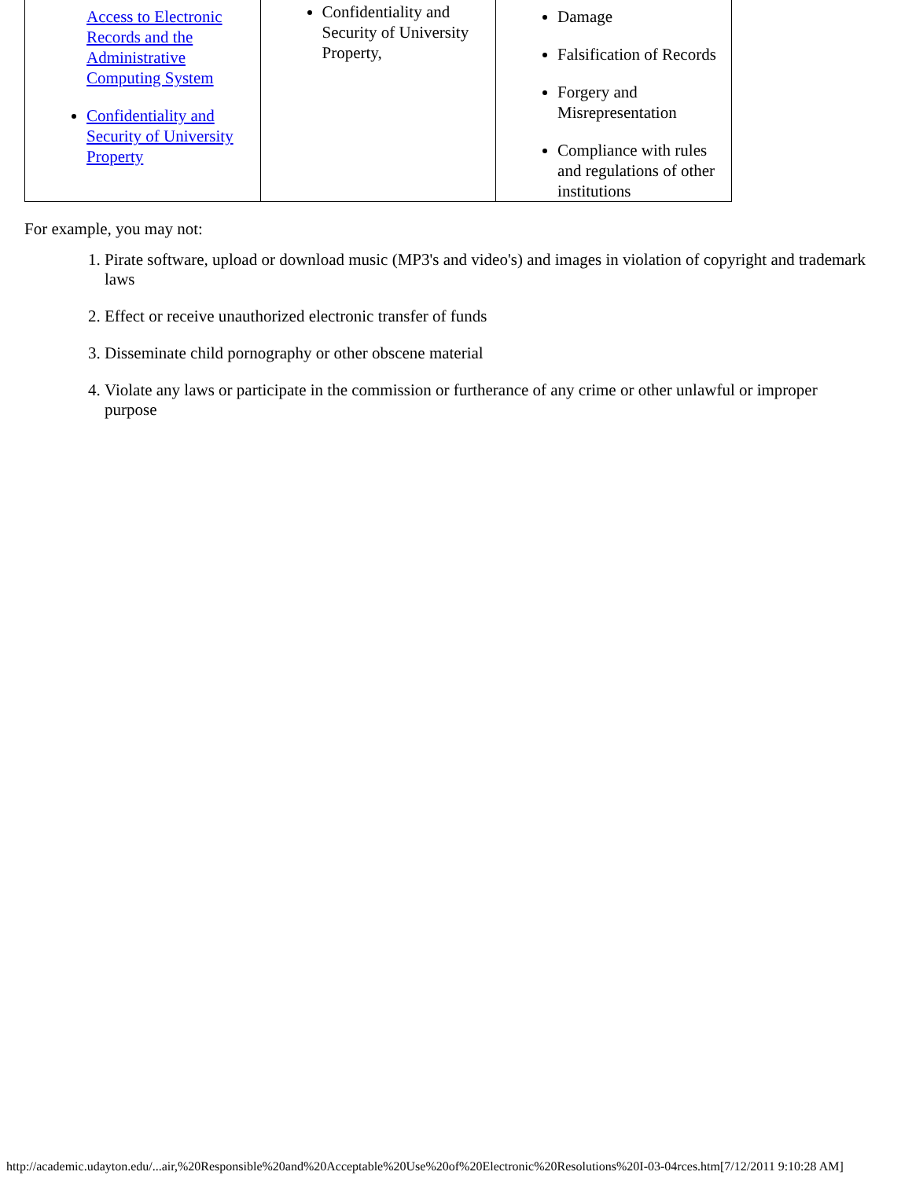| Access to Electronic Records and the Administrative Computing System Confidentiality and Security of University Property | Confidentiality and Security of University Property, | Damage Falsification of Records Forgery and Misrepresentation Compliance with rules and regulations of other institutions |
For example, you may not:
1. Pirate software, upload or download music (MP3's and video's) and images in violation of copyright and trademark laws
2. Effect or receive unauthorized electronic transfer of funds
3. Disseminate child pornography or other obscene material
4. Violate any laws or participate in the commission or furtherance of any crime or other unlawful or improper purpose
http://academic.udayton.edu/...air,%20Responsible%20and%20Acceptable%20Use%20of%20Electronic%20Resolutions%20I-03-04rces.htm[7/12/2011 9:10:28 AM]